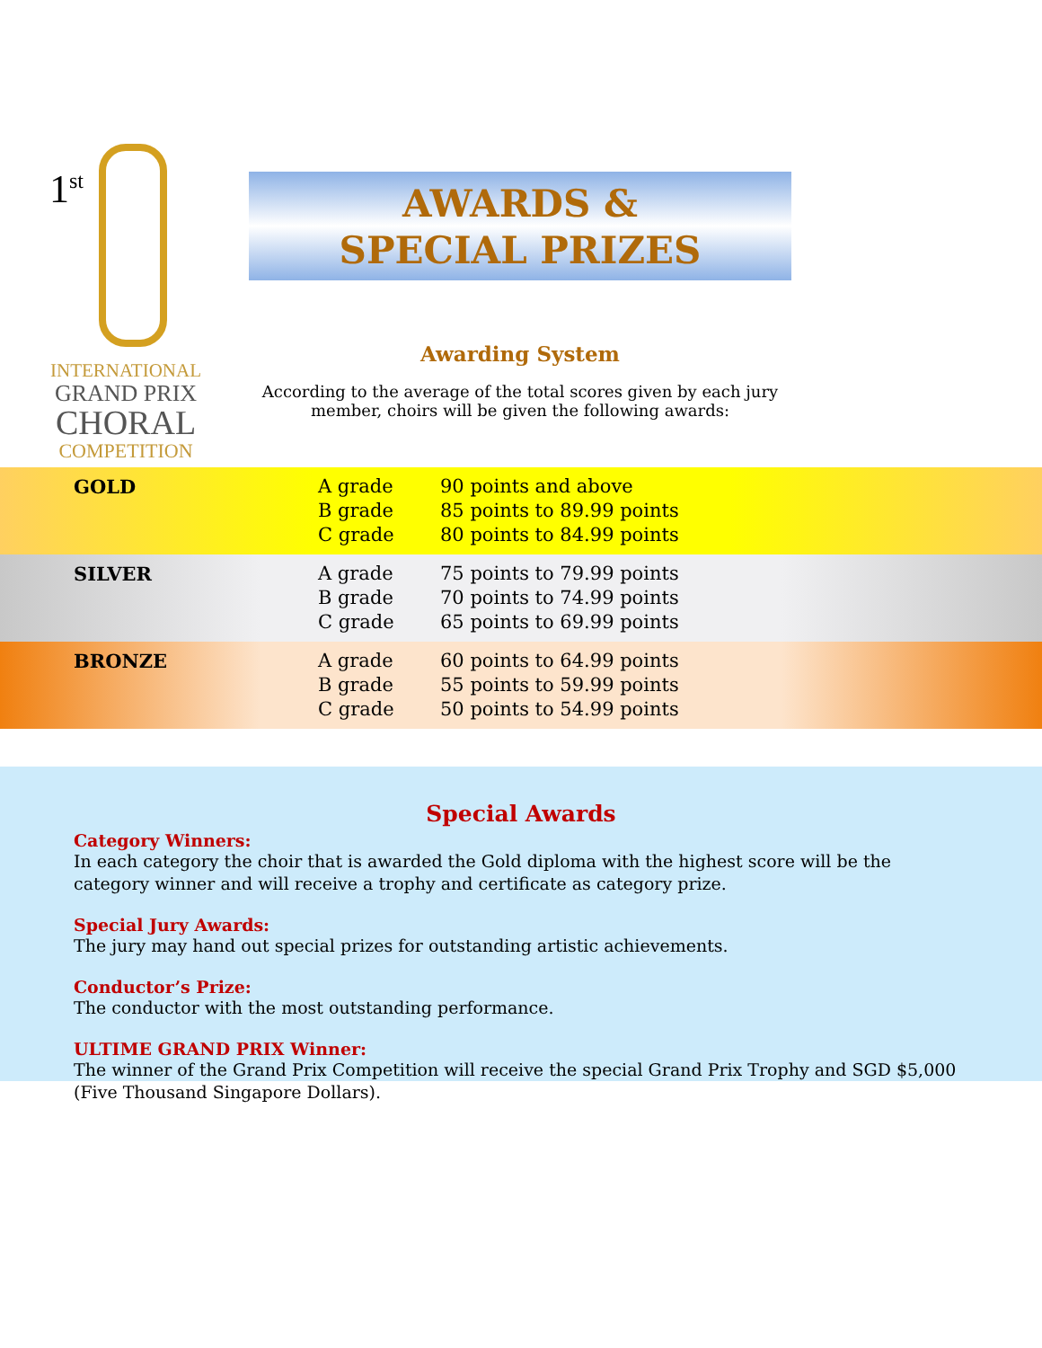1<sup>st</sup>
INTERNATIONAL
GRAND PRIX
CHORAL
COMPETITION
AWARDS &
SPECIAL PRIZES
Awarding System
According to the average of the total scores given by each jury member, choirs will be given the following awards:
| GOLD | A grade B grade C grade | 90 points and above 85 points to 89.99 points 80 points to 84.99 points |
| SILVER | A grade B grade C grade | 75 points to 79.99 points 70 points to 74.99 points 65 points to 69.99 points |
| BRONZE | A grade B grade C grade | 60 points to 64.99 points 55 points to 59.99 points 50 points to 54.99 points |
Special Awards
Category Winners:
In each category the choir that is awarded the Gold diploma with the highest score will be the category winner and will receive a trophy and certificate as category prize.
Special Jury Awards:
The jury may hand out special prizes for outstanding artistic achievements.
Conductor’s Prize:
The conductor with the most outstanding performance.
ULTIME GRAND PRIX Winner:
The winner of the Grand Prix Competition will receive the special Grand Prix Trophy and SGD $5,000 (Five Thousand Singapore Dollars).